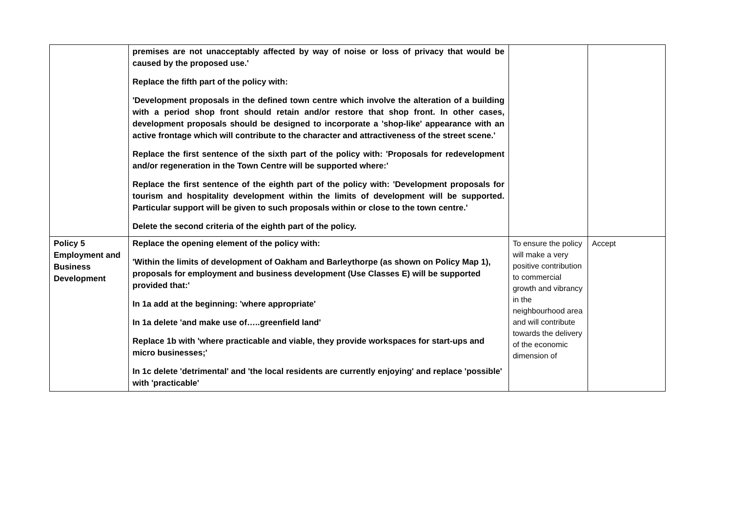| | premises are not unacceptably affected by way of noise or loss of privacy that would be caused by the proposed use.' Replace the fifth part of the policy with: 'Development proposals in the defined town centre which involve the alteration of a building with a period shop front should retain and/or restore that shop front. In other cases, development proposals should be designed to incorporate a 'shop-like' appearance with an active frontage which will contribute to the character and attractiveness of the street scene.' Replace the first sentence of the sixth part of the policy with: 'Proposals for redevelopment and/or regeneration in the Town Centre will be supported where:' Replace the first sentence of the eighth part of the policy with: 'Development proposals for tourism and hospitality development within the limits of development will be supported. Particular support will be given to such proposals within or close to the town centre.' Delete the second criteria of the eighth part of the policy. | | |
| Policy 5 Employment and Business Development | Replace the opening element of the policy with: 'Within the limits of development of Oakham and Barleythorpe (as shown on Policy Map 1), proposals for employment and business development (Use Classes E) will be supported provided that:' In 1a add at the beginning: 'where appropriate' In 1a delete 'and make use of…..greenfield land' Replace 1b with 'where practicable and viable, they provide workspaces for start-ups and micro businesses;' In 1c delete 'detrimental' and 'the local residents are currently enjoying' and replace 'possible' with 'practicable' | To ensure the policy will make a very positive contribution to commercial growth and vibrancy in the neighbourhood area and will contribute towards the delivery of the economic dimension of | Accept |